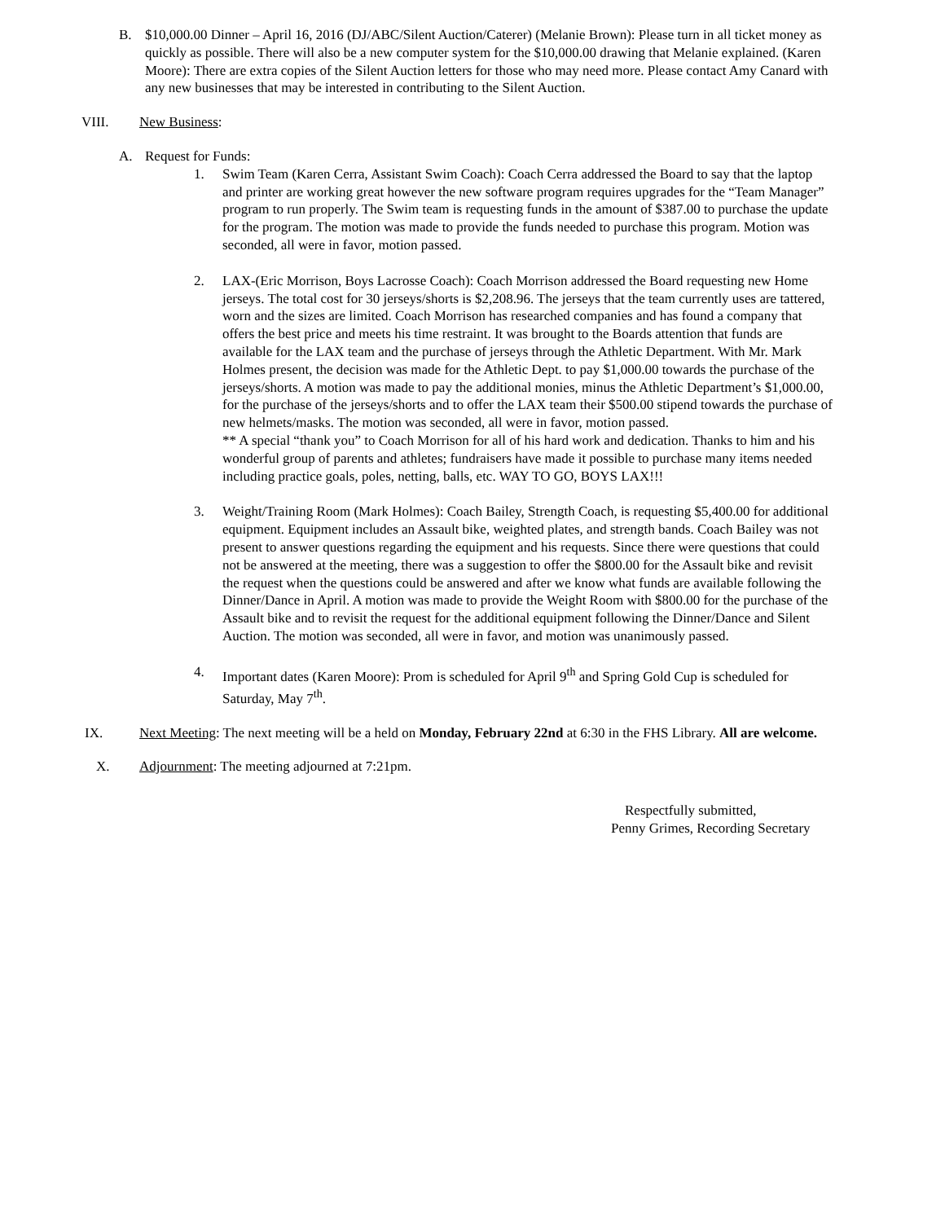B. $10,000.00 Dinner – April 16, 2016 (DJ/ABC/Silent Auction/Caterer) (Melanie Brown): Please turn in all ticket money as quickly as possible. There will also be a new computer system for the $10,000.00 drawing that Melanie explained. (Karen Moore): There are extra copies of the Silent Auction letters for those who may need more. Please contact Amy Canard with any new businesses that may be interested in contributing to the Silent Auction.
VIII. New Business:
A. Request for Funds:
1. Swim Team (Karen Cerra, Assistant Swim Coach): Coach Cerra addressed the Board to say that the laptop and printer are working great however the new software program requires upgrades for the “Team Manager” program to run properly. The Swim team is requesting funds in the amount of $387.00 to purchase the update for the program. The motion was made to provide the funds needed to purchase this program. Motion was seconded, all were in favor, motion passed.
2. LAX-(Eric Morrison, Boys Lacrosse Coach): Coach Morrison addressed the Board requesting new Home jerseys. The total cost for 30 jerseys/shorts is $2,208.96. The jerseys that the team currently uses are tattered, worn and the sizes are limited. Coach Morrison has researched companies and has found a company that offers the best price and meets his time restraint. It was brought to the Boards attention that funds are available for the LAX team and the purchase of jerseys through the Athletic Department. With Mr. Mark Holmes present, the decision was made for the Athletic Dept. to pay $1,000.00 towards the purchase of the jerseys/shorts. A motion was made to pay the additional monies, minus the Athletic Department’s $1,000.00, for the purchase of the jerseys/shorts and to offer the LAX team their $500.00 stipend towards the purchase of new helmets/masks. The motion was seconded, all were in favor, motion passed.
** A special “thank you” to Coach Morrison for all of his hard work and dedication. Thanks to him and his wonderful group of parents and athletes; fundraisers have made it possible to purchase many items needed including practice goals, poles, netting, balls, etc. WAY TO GO, BOYS LAX!!!
3. Weight/Training Room (Mark Holmes): Coach Bailey, Strength Coach, is requesting $5,400.00 for additional equipment. Equipment includes an Assault bike, weighted plates, and strength bands. Coach Bailey was not present to answer questions regarding the equipment and his requests. Since there were questions that could not be answered at the meeting, there was a suggestion to offer the $800.00 for the Assault bike and revisit the request when the questions could be answered and after we know what funds are available following the Dinner/Dance in April. A motion was made to provide the Weight Room with $800.00 for the purchase of the Assault bike and to revisit the request for the additional equipment following the Dinner/Dance and Silent Auction. The motion was seconded, all were in favor, and motion was unanimously passed.
4. Important dates (Karen Moore): Prom is scheduled for April 9<sup>th</sup> and Spring Gold Cup is scheduled for Saturday, May 7<sup>th</sup>.
IX. Next Meeting: The next meeting will be a held on Monday, February 22nd at 6:30 in the FHS Library. All are welcome.
X. Adjournment: The meeting adjourned at 7:21pm.
Respectfully submitted,
Penny Grimes, Recording Secretary